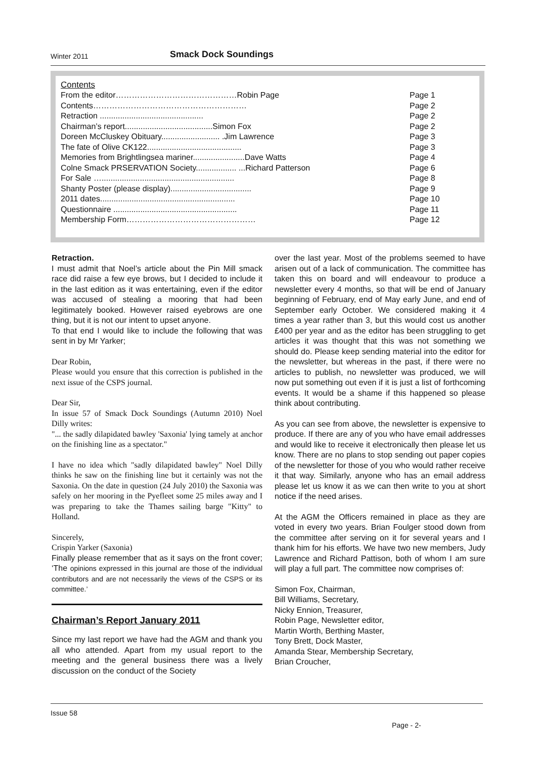Winter 2011 Smack Dock Soundings
Contents
| From the editor………………………………………Robin Page | Page 1 |
| Contents………………………………………………… | Page 2 |
| Retraction .............................................. | Page 2 |
| Chairman’s report.......................................Simon Fox | Page 2 |
| Doreen McCluskey Obituary.......................... .Jim Lawrence | Page 3 |
| The fate of Olive CK122.......................................... | Page 3 |
| Memories from Brightlingsea mariner.......................Dave Watts | Page 4 |
| Colne Smack PRSERVATION Society.................. ...Richard Patterson | Page 6 |
| For Sale …........................................................... | Page 8 |
| Shanty Poster (please display).................................... | Page 9 |
| 2011 dates............................................................ | Page 10 |
| Questionnaire ....................................................... | Page 11 |
| Membership Form………………………………………… | Page 12 |
Retraction.
I must admit that Noel’s article about the Pin Mill smack race did raise a few eye brows, but I decided to include it in the last edition as it was entertaining, even if the editor was accused of stealing a mooring that had been legitimately booked. However raised eyebrows are one thing, but it is not our intent to upset anyone.
To that end I would like to include the following that was sent in by Mr Yarker;
Dear Robin,
Please would you ensure that this correction is published in the next issue of the CSPS journal.
Dear Sir,
In issue 57 of Smack Dock Soundings (Autumn 2010) Noel Dilly writes:
"... the sadly dilapidated bawley 'Saxonia' lying tamely at anchor on the finishing line as a spectator."
I have no idea which "sadly dilapidated bawley" Noel Dilly thinks he saw on the finishing line but it certainly was not the Saxonia. On the date in question (24 July 2010) the Saxonia was safely on her mooring in the Pyefleet some 25 miles away and I was preparing to take the Thames sailing barge "Kitty" to Holland.
Sincerely,
Crispin Yarker (Saxonia)
Finally please remember that as it says on the front cover; ‘The opinions expressed in this journal are those of the individual contributors and are not necessarily the views of the CSPS or its committee.’
Chairman’s Report January 2011
Since my last report we have had the AGM and thank you all who attended. Apart from my usual report to the meeting and the general business there was a lively discussion on the conduct of the Society
over the last year. Most of the problems seemed to have arisen out of a lack of communication. The committee has taken this on board and will endeavour to produce a newsletter every 4 months, so that will be end of January beginning of February, end of May early June, and end of September early October. We considered making it 4 times a year rather than 3, but this would cost us another £400 per year and as the editor has been struggling to get articles it was thought that this was not something we should do. Please keep sending material into the editor for the newsletter, but whereas in the past, if there were no articles to publish, no newsletter was produced, we will now put something out even if it is just a list of forthcoming events. It would be a shame if this happened so please think about contributing.
As you can see from above, the newsletter is expensive to produce. If there are any of you who have email addresses and would like to receive it electronically then please let us know. There are no plans to stop sending out paper copies of the newsletter for those of you who would rather receive it that way. Similarly, anyone who has an email address please let us know it as we can then write to you at short notice if the need arises.
At the AGM the Officers remained in place as they are voted in every two years. Brian Foulger stood down from the committee after serving on it for several years and I thank him for his efforts. We have two new members, Judy Lawrence and Richard Pattison, both of whom I am sure will play a full part. The committee now comprises of:
Simon Fox, Chairman,
Bill Williams, Secretary,
Nicky Ennion, Treasurer,
Robin Page, Newsletter editor,
Martin Worth, Berthing Master,
Tony Brett, Dock Master,
Amanda Stear, Membership Secretary,
Brian Croucher,
Issue 58
Page - 2-